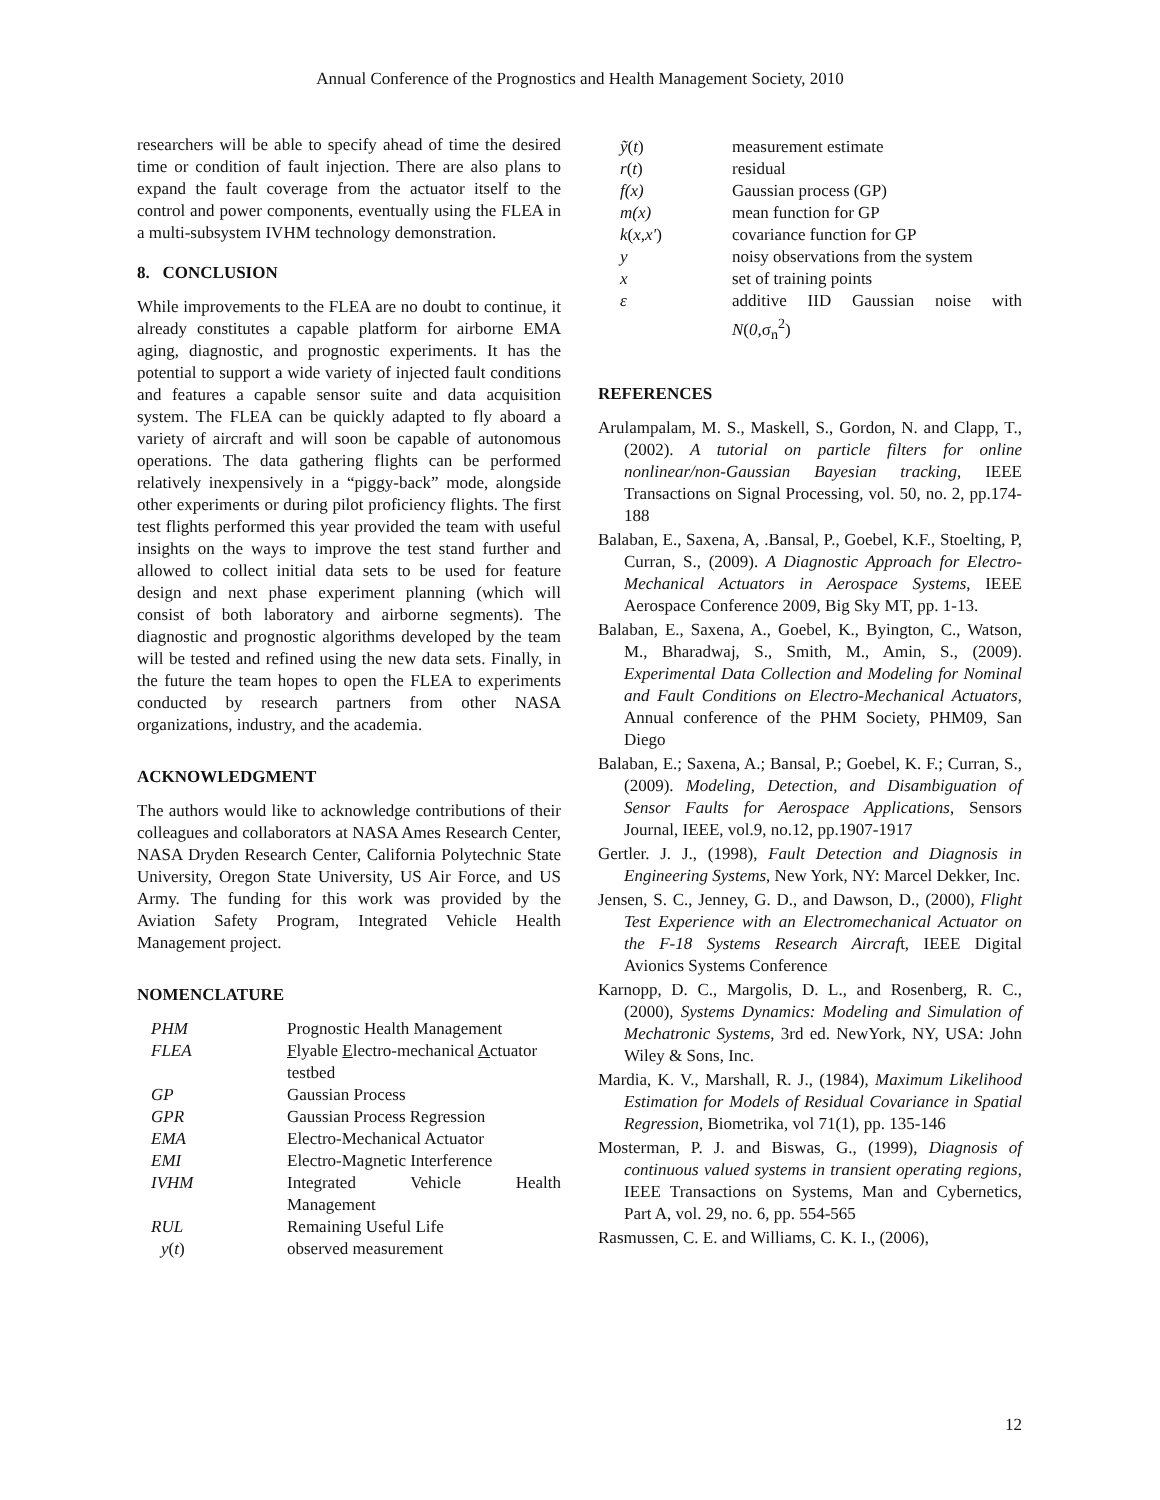Annual Conference of the Prognostics and Health Management Society, 2010
researchers will be able to specify ahead of time the desired time or condition of fault injection. There are also plans to expand the fault coverage from the actuator itself to the control and power components, eventually using the FLEA in a multi-subsystem IVHM technology demonstration.
8. CONCLUSION
While improvements to the FLEA are no doubt to continue, it already constitutes a capable platform for airborne EMA aging, diagnostic, and prognostic experiments. It has the potential to support a wide variety of injected fault conditions and features a capable sensor suite and data acquisition system. The FLEA can be quickly adapted to fly aboard a variety of aircraft and will soon be capable of autonomous operations. The data gathering flights can be performed relatively inexpensively in a “piggy-back” mode, alongside other experiments or during pilot proficiency flights. The first test flights performed this year provided the team with useful insights on the ways to improve the test stand further and allowed to collect initial data sets to be used for feature design and next phase experiment planning (which will consist of both laboratory and airborne segments). The diagnostic and prognostic algorithms developed by the team will be tested and refined using the new data sets. Finally, in the future the team hopes to open the FLEA to experiments conducted by research partners from other NASA organizations, industry, and the academia.
ACKNOWLEDGMENT
The authors would like to acknowledge contributions of their colleagues and collaborators at NASA Ames Research Center, NASA Dryden Research Center, California Polytechnic State University, Oregon State University, US Air Force, and US Army. The funding for this work was provided by the Aviation Safety Program, Integrated Vehicle Health Management project.
NOMENCLATURE
| PHM | Prognostic Health Management |
| FLEA | F lyable E lectro-mechanical A ctuator testbed |
| GP | Gaussian Process |
| GPR | Gaussian Process Regression |
| EMA | Electro-Mechanical Actuator |
| EMI | Electro-Magnetic Interference |
| IVHM | Integrated Vehicle Health |
| | Management |
| RUL | Remaining Useful Life |
| y ( t ) | observed measurement |
| ỹ ( t ) | measurement estimate |
| r ( t ) | residual |
| f(x) | Gaussian process (GP) |
| m(x) | mean function for GP |
| k ( x,x' ) | covariance function for GP |
| y | noisy observations from the system |
| x | set of training points |
| ε | additive IID Gaussian noise with |
| | N ( 0, σ<sub>n</sub><sup>2</sup>) |
REFERENCES
Arulampalam, M. S., Maskell, S., Gordon, N. and Clapp, T., (2002). A tutorial on particle filters for online nonlinear/non-Gaussian Bayesian tracking, IEEE Transactions on Signal Processing, vol. 50, no. 2, pp.174-188
Balaban, E., Saxena, A, .Bansal, P., Goebel, K.F., Stoelting, P, Curran, S., (2009). A Diagnostic Approach for Electro-Mechanical Actuators in Aerospace Systems, IEEE Aerospace Conference 2009, Big Sky MT, pp. 1-13.
Balaban, E., Saxena, A., Goebel, K., Byington, C., Watson, M., Bharadwaj, S., Smith, M., Amin, S., (2009). Experimental Data Collection and Modeling for Nominal and Fault Conditions on Electro-Mechanical Actuators, Annual conference of the PHM Society, PHM09, San Diego
Balaban, E.; Saxena, A.; Bansal, P.; Goebel, K. F.; Curran, S., (2009). Modeling, Detection, and Disambiguation of Sensor Faults for Aerospace Applications, Sensors Journal, IEEE, vol.9, no.12, pp.1907-1917
Gertler. J. J., (1998), Fault Detection and Diagnosis in Engineering Systems, New York, NY: Marcel Dekker, Inc.
Jensen, S. C., Jenney, G. D., and Dawson, D., (2000), Flight Test Experience with an Electromechanical Actuator on the F-18 Systems Research Aircraft, IEEE Digital Avionics Systems Conference
Karnopp, D. C., Margolis, D. L., and Rosenberg, R. C., (2000), Systems Dynamics: Modeling and Simulation of Mechatronic Systems, 3rd ed. NewYork, NY, USA: John Wiley & Sons, Inc.
Mardia, K. V., Marshall, R. J., (1984), Maximum Likelihood Estimation for Models of Residual Covariance in Spatial Regression, Biometrika, vol 71(1), pp. 135-146
Mosterman, P. J. and Biswas, G., (1999), Diagnosis of continuous valued systems in transient operating regions, IEEE Transactions on Systems, Man and Cybernetics, Part A, vol. 29, no. 6, pp. 554-565
Rasmussen, C. E. and Williams, C. K. I., (2006),
12